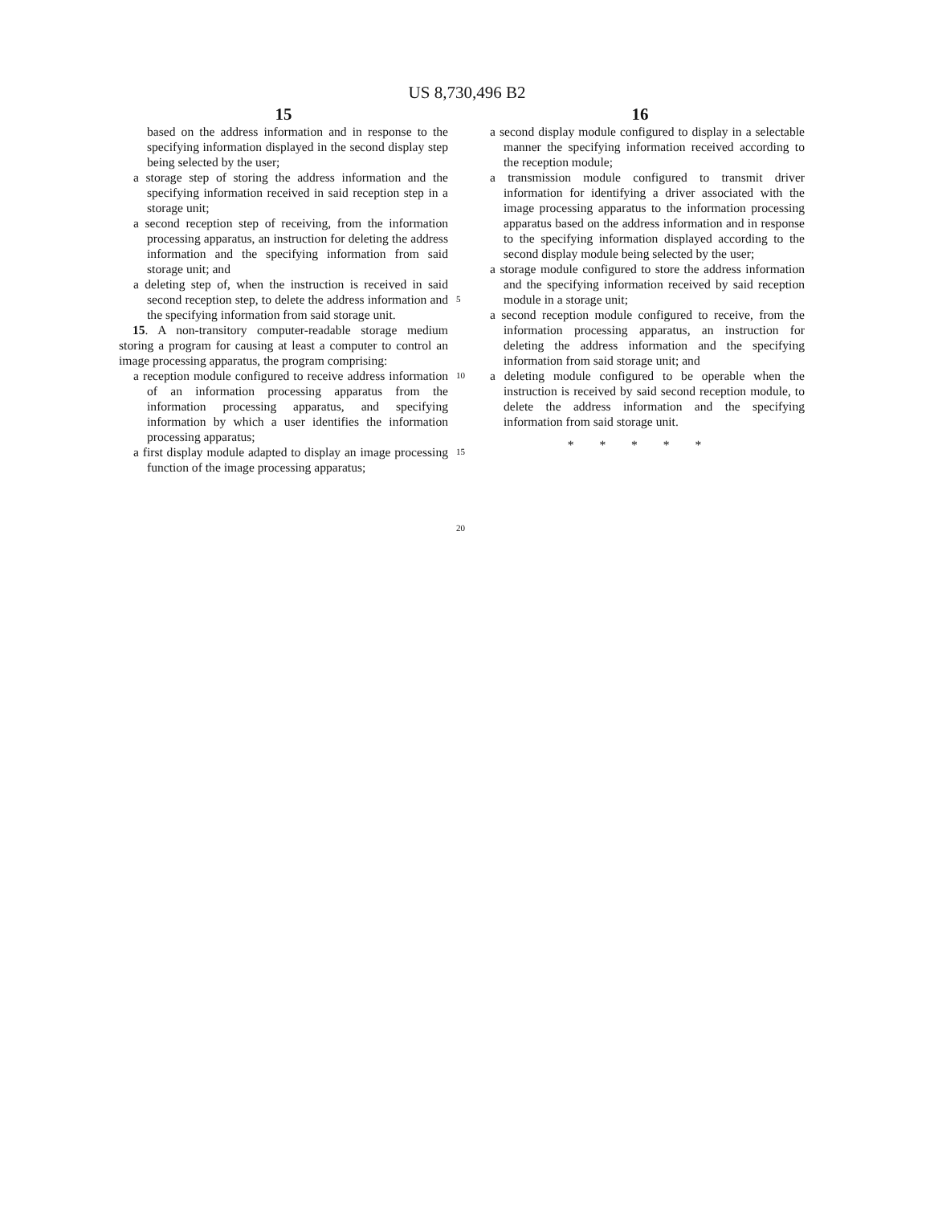US 8,730,496 B2
15
based on the address information and in response to the specifying information displayed in the second display step being selected by the user;
a storage step of storing the address information and the specifying information received in said reception step in a storage unit;
a second reception step of receiving, from the information processing apparatus, an instruction for deleting the address information and the specifying information from said storage unit; and
a deleting step of, when the instruction is received in said second reception step, to delete the address information and the specifying information from said storage unit.
15. A non-transitory computer-readable storage medium storing a program for causing at least a computer to control an image processing apparatus, the program comprising:
a reception module configured to receive address information of an information processing apparatus from the information processing apparatus, and specifying information by which a user identifies the information processing apparatus;
a first display module adapted to display an image processing function of the image processing apparatus;
5
10
15
20
16
a second display module configured to display in a selectable manner the specifying information received according to the reception module;
a transmission module configured to transmit driver information for identifying a driver associated with the image processing apparatus to the information processing apparatus based on the address information and in response to the specifying information displayed according to the second display module being selected by the user;
a storage module configured to store the address information and the specifying information received by said reception module in a storage unit;
a second reception module configured to receive, from the information processing apparatus, an instruction for deleting the address information and the specifying information from said storage unit; and
a deleting module configured to be operable when the instruction is received by said second reception module, to delete the address information and the specifying information from said storage unit.
* * * * *